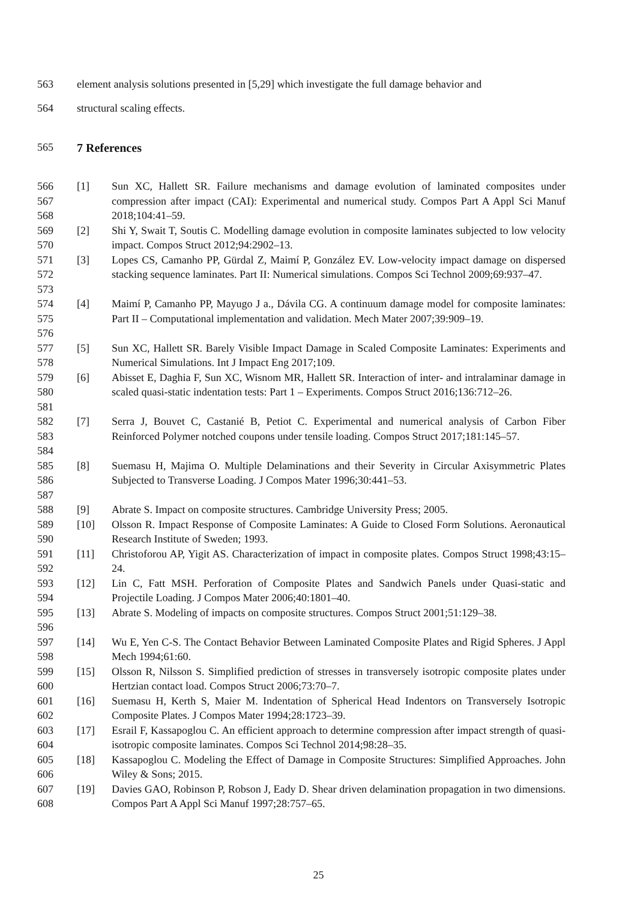563 element analysis solutions presented in [5,29] which investigate the full damage behavior and
564 structural scaling effects.
565 7 References
566
567
568 [1] Sun XC, Hallett SR. Failure mechanisms and damage evolution of laminated composites under compression after impact (CAI): Experimental and numerical study. Compos Part A Appl Sci Manuf 2018;104:41–59.
569
570 [2] Shi Y, Swait T, Soutis C. Modelling damage evolution in composite laminates subjected to low velocity impact. Compos Struct 2012;94:2902–13.
571
572
573 [3] Lopes CS, Camanho PP, Gürdal Z, Maimí P, González EV. Low-velocity impact damage on dispersed stacking sequence laminates. Part II: Numerical simulations. Compos Sci Technol 2009;69:937–47.
574
575
576 [4] Maimí P, Camanho PP, Mayugo J a., Dávila CG. A continuum damage model for composite laminates: Part II – Computational implementation and validation. Mech Mater 2007;39:909–19.
577
578 [5] Sun XC, Hallett SR. Barely Visible Impact Damage in Scaled Composite Laminates: Experiments and Numerical Simulations. Int J Impact Eng 2017;109.
579
580
581 [6] Abisset E, Daghia F, Sun XC, Wisnom MR, Hallett SR. Interaction of inter- and intralaminar damage in scaled quasi-static indentation tests: Part 1 – Experiments. Compos Struct 2016;136:712–26.
582
583
584 [7] Serra J, Bouvet C, Castanié B, Petiot C. Experimental and numerical analysis of Carbon Fiber Reinforced Polymer notched coupons under tensile loading. Compos Struct 2017;181:145–57.
585
586
587 [8] Suemasu H, Majima O. Multiple Delaminations and their Severity in Circular Axisymmetric Plates Subjected to Transverse Loading. J Compos Mater 1996;30:441–53.
588 [9] Abrate S. Impact on composite structures. Cambridge University Press; 2005.
589
590 [10] Olsson R. Impact Response of Composite Laminates: A Guide to Closed Form Solutions. Aeronautical Research Institute of Sweden; 1993.
591
592 [11] Christoforou AP, Yigit AS. Characterization of impact in composite plates. Compos Struct 1998;43:15–24.
593
594 [12] Lin C, Fatt MSH. Perforation of Composite Plates and Sandwich Panels under Quasi-static and Projectile Loading. J Compos Mater 2006;40:1801–40.
595
596 [13] Abrate S. Modeling of impacts on composite structures. Compos Struct 2001;51:129–38.
597
598 [14] Wu E, Yen C-S. The Contact Behavior Between Laminated Composite Plates and Rigid Spheres. J Appl Mech 1994;61:60.
599
600 [15] Olsson R, Nilsson S. Simplified prediction of stresses in transversely isotropic composite plates under Hertzian contact load. Compos Struct 2006;73:70–7.
601
602 [16] Suemasu H, Kerth S, Maier M. Indentation of Spherical Head Indentors on Transversely Isotropic Composite Plates. J Compos Mater 1994;28:1723–39.
603
604 [17] Esrail F, Kassapoglou C. An efficient approach to determine compression after impact strength of quasi-isotropic composite laminates. Compos Sci Technol 2014;98:28–35.
605
606 [18] Kassapoglou C. Modeling the Effect of Damage in Composite Structures: Simplified Approaches. John Wiley & Sons; 2015.
607
608 [19] Davies GAO, Robinson P, Robson J, Eady D. Shear driven delamination propagation in two dimensions. Compos Part A Appl Sci Manuf 1997;28:757–65.
25